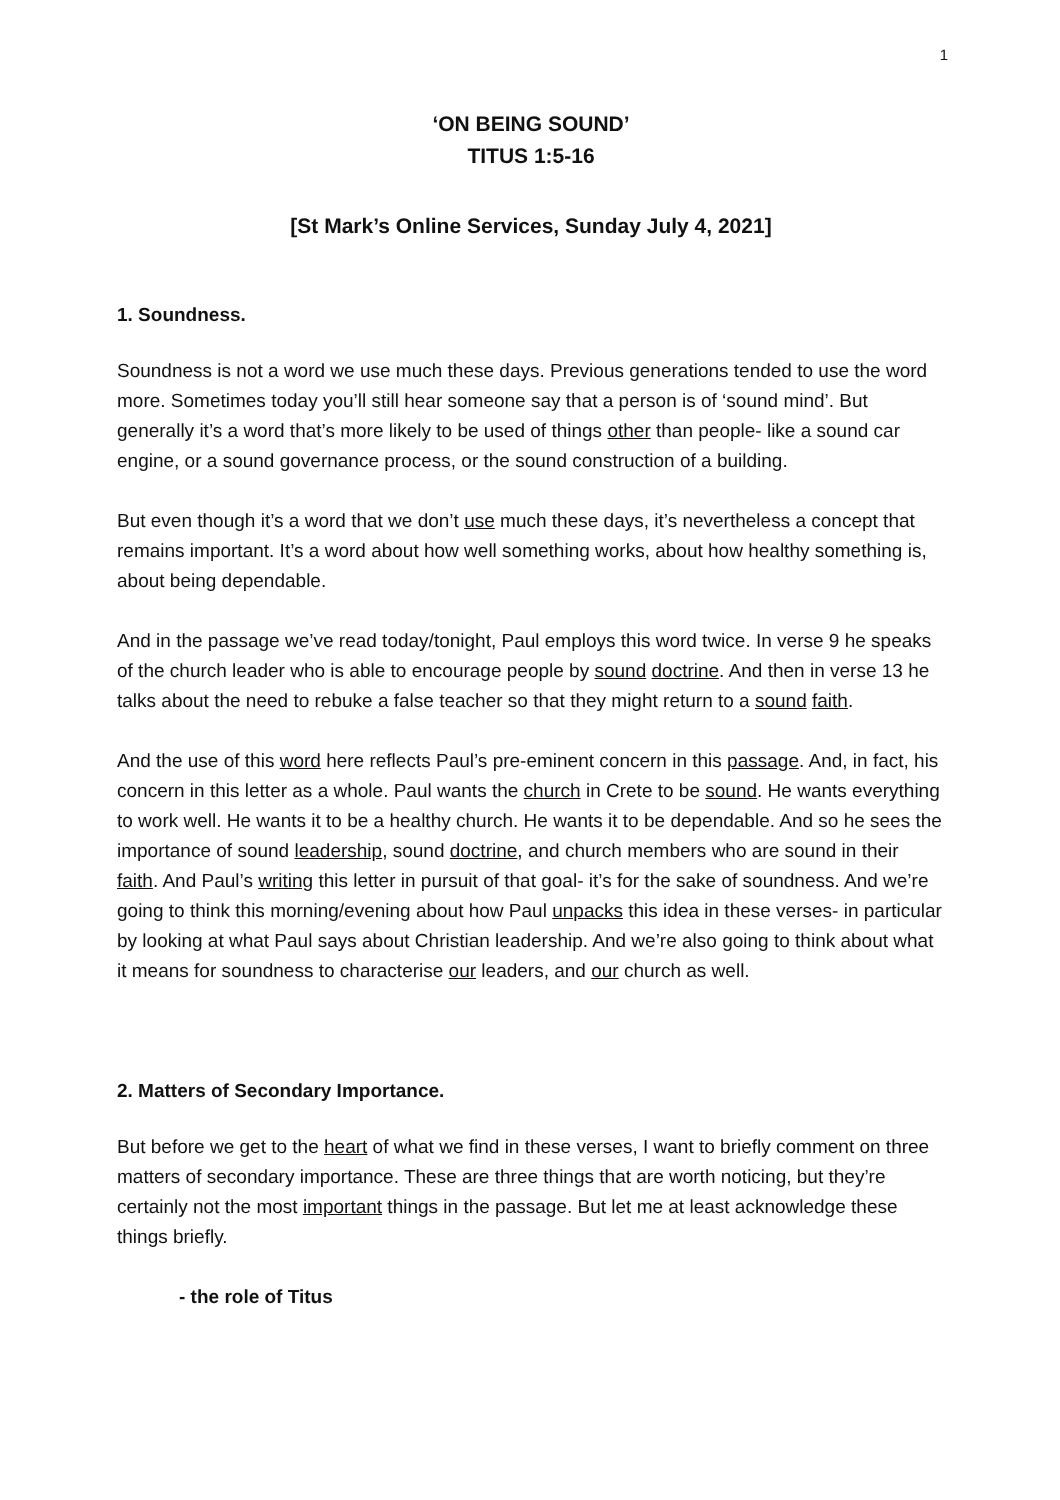1
‘ON BEING SOUND’
TITUS 1:5-16
[St Mark’s Online Services, Sunday July 4, 2021]
1. Soundness.
Soundness is not a word we use much these days. Previous generations tended to use the word more. Sometimes today you’ll still hear someone say that a person is of ‘sound mind’. But generally it’s a word that’s more likely to be used of things other than people- like a sound car engine, or a sound governance process, or the sound construction of a building.
But even though it’s a word that we don’t use much these days, it’s nevertheless a concept that remains important. It’s a word about how well something works, about how healthy something is, about being dependable.
And in the passage we’ve read today/tonight, Paul employs this word twice. In verse 9 he speaks of the church leader who is able to encourage people by sound doctrine. And then in verse 13 he talks about the need to rebuke a false teacher so that they might return to a sound faith.
And the use of this word here reflects Paul’s pre-eminent concern in this passage. And, in fact, his concern in this letter as a whole. Paul wants the church in Crete to be sound. He wants everything to work well. He wants it to be a healthy church. He wants it to be dependable. And so he sees the importance of sound leadership, sound doctrine, and church members who are sound in their faith. And Paul’s writing this letter in pursuit of that goal- it’s for the sake of soundness. And we’re going to think this morning/evening about how Paul unpacks this idea in these verses- in particular by looking at what Paul says about Christian leadership. And we’re also going to think about what it means for soundness to characterise our leaders, and our church as well.
2. Matters of Secondary Importance.
But before we get to the heart of what we find in these verses, I want to briefly comment on three matters of secondary importance. These are three things that are worth noticing, but they’re certainly not the most important things in the passage. But let me at least acknowledge these things briefly.
- the role of Titus